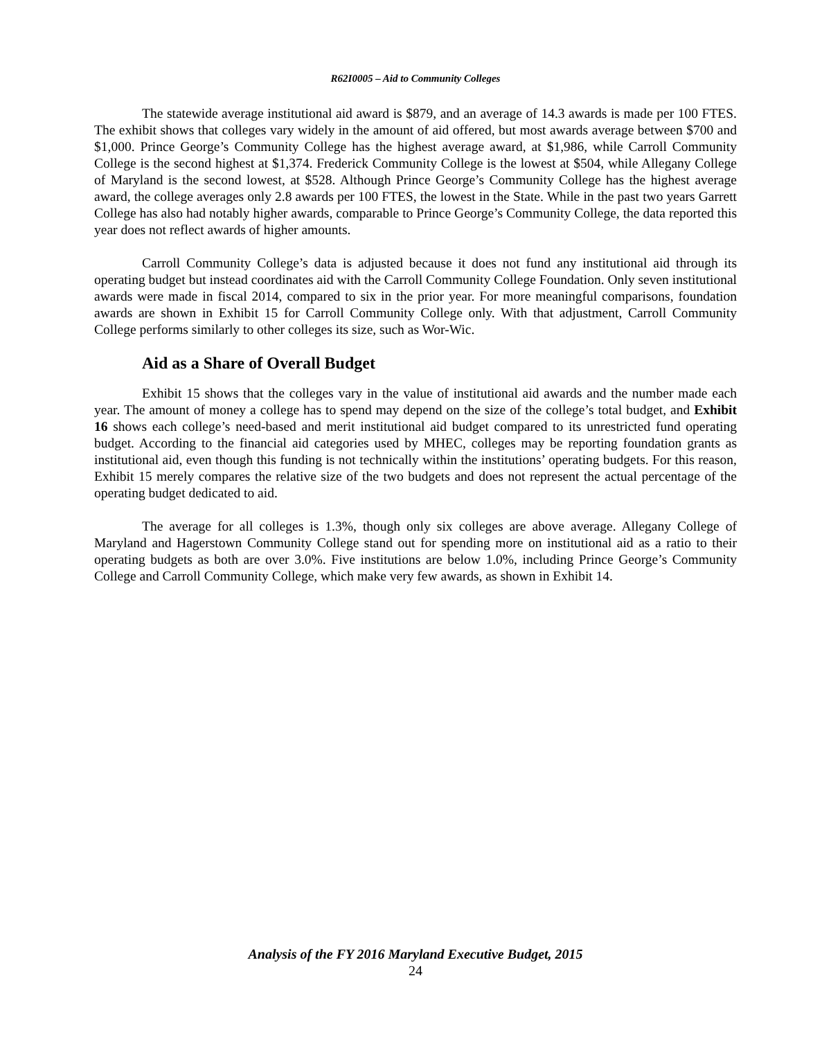R62I0005 – Aid to Community Colleges
The statewide average institutional aid award is $879, and an average of 14.3 awards is made per 100 FTES. The exhibit shows that colleges vary widely in the amount of aid offered, but most awards average between $700 and $1,000. Prince George’s Community College has the highest average award, at $1,986, while Carroll Community College is the second highest at $1,374. Frederick Community College is the lowest at $504, while Allegany College of Maryland is the second lowest, at $528. Although Prince George’s Community College has the highest average award, the college averages only 2.8 awards per 100 FTES, the lowest in the State. While in the past two years Garrett College has also had notably higher awards, comparable to Prince George’s Community College, the data reported this year does not reflect awards of higher amounts.
Carroll Community College’s data is adjusted because it does not fund any institutional aid through its operating budget but instead coordinates aid with the Carroll Community College Foundation. Only seven institutional awards were made in fiscal 2014, compared to six in the prior year. For more meaningful comparisons, foundation awards are shown in Exhibit 15 for Carroll Community College only. With that adjustment, Carroll Community College performs similarly to other colleges its size, such as Wor-Wic.
Aid as a Share of Overall Budget
Exhibit 15 shows that the colleges vary in the value of institutional aid awards and the number made each year. The amount of money a college has to spend may depend on the size of the college’s total budget, and Exhibit 16 shows each college’s need-based and merit institutional aid budget compared to its unrestricted fund operating budget. According to the financial aid categories used by MHEC, colleges may be reporting foundation grants as institutional aid, even though this funding is not technically within the institutions’ operating budgets. For this reason, Exhibit 15 merely compares the relative size of the two budgets and does not represent the actual percentage of the operating budget dedicated to aid.
The average for all colleges is 1.3%, though only six colleges are above average. Allegany College of Maryland and Hagerstown Community College stand out for spending more on institutional aid as a ratio to their operating budgets as both are over 3.0%. Five institutions are below 1.0%, including Prince George’s Community College and Carroll Community College, which make very few awards, as shown in Exhibit 14.
Analysis of the FY 2016 Maryland Executive Budget, 2015
24